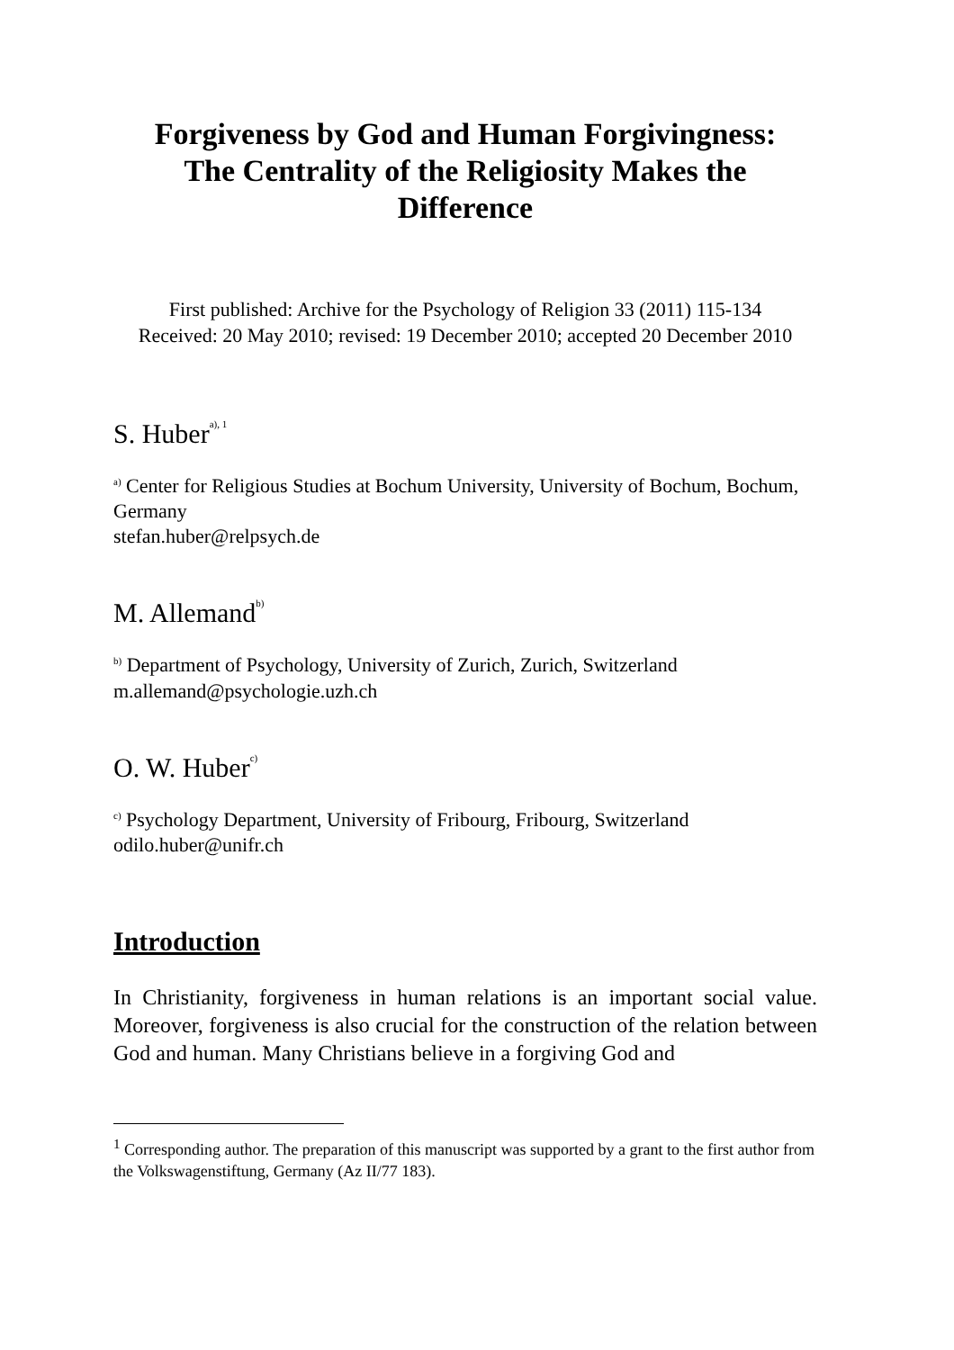Forgiveness by God and Human Forgivingness:
The Centrality of the Religiosity Makes the Difference
First published: Archive for the Psychology of Religion 33 (2011) 115-134
Received: 20 May 2010; revised: 19 December 2010; accepted 20 December 2010
S. Huber<sup>a), 1</sup>
<sup>a)</sup> Center for Religious Studies at Bochum University, University of Bochum, Bochum, Germany
stefan.huber@relpsych.de
M. Allemand<sup>b)</sup>
<sup>b)</sup> Department of Psychology, University of Zurich, Zurich, Switzerland
m.allemand@psychologie.uzh.ch
O. W. Huber<sup>c)</sup>
<sup>c)</sup> Psychology Department, University of Fribourg, Fribourg, Switzerland
odilo.huber@unifr.ch
Introduction
In Christianity, forgiveness in human relations is an important social value. Moreover, forgiveness is also crucial for the construction of the relation between God and human. Many Christians believe in a forgiving God and
<sup>1</sup> Corresponding author. The preparation of this manuscript was supported by a grant to the first author from the Volkswagenstiftung, Germany (Az II/77 183).